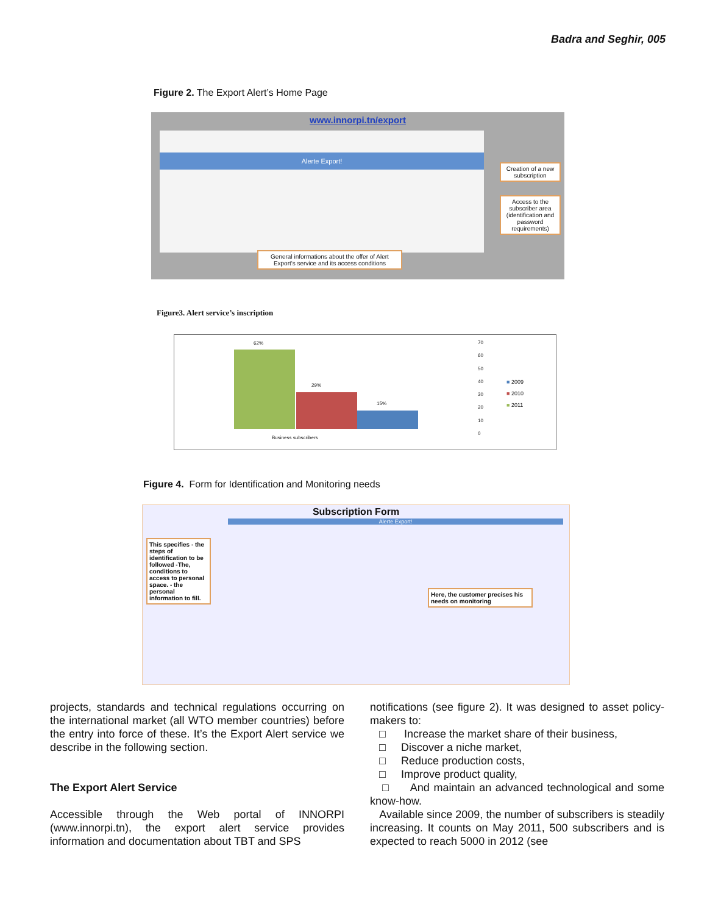Badra and Seghir, 005
Figure 2. The Export Alert’s Home Page
www.innorpi.tn/export
Alerte Export!
Creation of a new subscription
Access to the subscriber area (identification and password requirements)
General informations about the offer of Alert Export's service and its access conditions
Figure3. Alert service’s inscription
62%
29%
15%
Business subscribers
70
60
50
40
30
20
10
0
■ 2009
■ 2010
■ 2011
Figure 4. Form for Identification and Monitoring needs
Subscription Form
Alerte Export!
This specifies - the steps of identification to be followed -The, conditions to access to personal space. - the personal information to fill.
Here, the customer precises his needs on monitoring
projects, standards and technical regulations occurring on the international market (all WTO member countries) before the entry into force of these. It’s the Export Alert service we describe in the following section.
The Export Alert Service
Accessible through the Web portal of INNORPI (www.innorpi.tn), the export alert service provides information and documentation about TBT and SPS
notifications (see figure 2). It was designed to asset policy-makers to:
□ Increase the market share of their business,
□ Discover a niche market,
□ Reduce production costs,
□ Improve product quality,
□ And maintain an advanced technological and some know-how.
Available since 2009, the number of subscribers is steadily increasing. It counts on May 2011, 500 subscribers and is expected to reach 5000 in 2012 (see